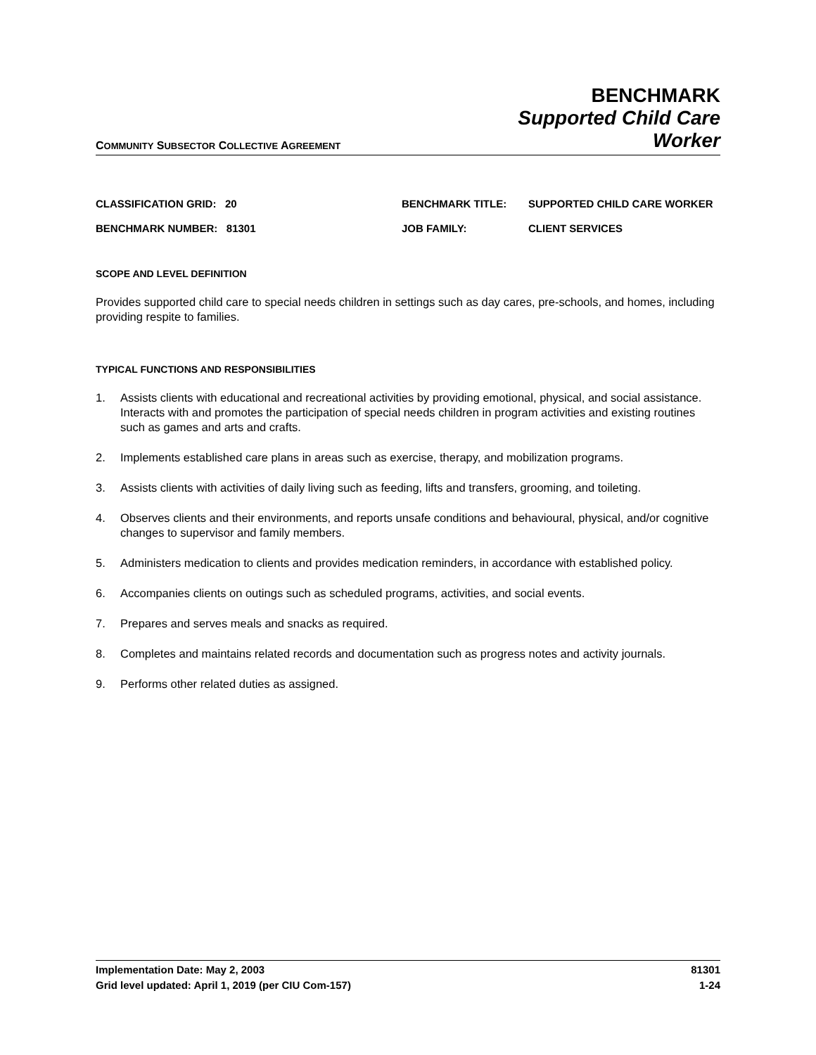COMMUNITY SUBSECTOR COLLECTIVE AGREEMENT
BENCHMARK
Supported Child Care
Worker
CLASSIFICATION GRID: 20
BENCHMARK TITLE:
SUPPORTED CHILD CARE WORKER
BENCHMARK NUMBER: 81301
JOB FAMILY:
CLIENT SERVICES
SCOPE AND LEVEL DEFINITION
Provides supported child care to special needs children in settings such as day cares, pre-schools, and homes, including providing respite to families.
TYPICAL FUNCTIONS AND RESPONSIBILITIES
1. Assists clients with educational and recreational activities by providing emotional, physical, and social assistance. Interacts with and promotes the participation of special needs children in program activities and existing routines such as games and arts and crafts.
2. Implements established care plans in areas such as exercise, therapy, and mobilization programs.
3. Assists clients with activities of daily living such as feeding, lifts and transfers, grooming, and toileting.
4. Observes clients and their environments, and reports unsafe conditions and behavioural, physical, and/or cognitive changes to supervisor and family members.
5. Administers medication to clients and provides medication reminders, in accordance with established policy.
6. Accompanies clients on outings such as scheduled programs, activities, and social events.
7. Prepares and serves meals and snacks as required.
8. Completes and maintains related records and documentation such as progress notes and activity journals.
9. Performs other related duties as assigned.
Implementation Date: May 2, 2003
Grid level updated: April 1, 2019 (per CIU Com-157)
81301
1-24